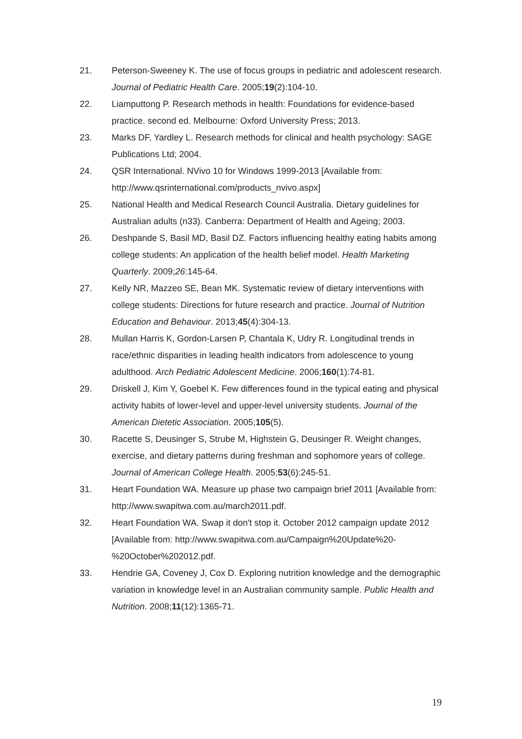21. Peterson-Sweeney K. The use of focus groups in pediatric and adolescent research. Journal of Pediatric Health Care. 2005;19(2):104-10.
22. Liamputtong P. Research methods in health: Foundations for evidence-based practice. second ed. Melbourne: Oxford University Press; 2013.
23. Marks DF, Yardley L. Research methods for clinical and health psychology: SAGE Publications Ltd; 2004.
24. QSR International. NVivo 10 for Windows 1999-2013 [Available from: http://www.qsrinternational.com/products_nvivo.aspx]
25. National Health and Medical Research Council Australia. Dietary guidelines for Australian adults (n33). Canberra: Department of Health and Ageing; 2003.
26. Deshpande S, Basil MD, Basil DZ. Factors influencing healthy eating habits among college students: An application of the health belief model. Health Marketing Quarterly. 2009;26:145-64.
27. Kelly NR, Mazzeo SE, Bean MK. Systematic review of dietary interventions with college students: Directions for future research and practice. Journal of Nutrition Education and Behaviour. 2013;45(4):304-13.
28. Mullan Harris K, Gordon-Larsen P, Chantala K, Udry R. Longitudinal trends in race/ethnic disparities in leading health indicators from adolescence to young adulthood. Arch Pediatric Adolescent Medicine. 2006;160(1):74-81.
29. Driskell J, Kim Y, Goebel K. Few differences found in the typical eating and physical activity habits of lower-level and upper-level university students. Journal of the American Dietetic Association. 2005;105(5).
30. Racette S, Deusinger S, Strube M, Highstein G, Deusinger R. Weight changes, exercise, and dietary patterns during freshman and sophomore years of college. Journal of American College Health. 2005;53(6):245-51.
31. Heart Foundation WA. Measure up phase two campaign brief 2011 [Available from: http://www.swapitwa.com.au/march2011.pdf.
32. Heart Foundation WA. Swap it don't stop it. October 2012 campaign update 2012 [Available from: http://www.swapitwa.com.au/Campaign%20Update%20-%20October%202012.pdf.
33. Hendrie GA, Coveney J, Cox D. Exploring nutrition knowledge and the demographic variation in knowledge level in an Australian community sample. Public Health and Nutrition. 2008;11(12):1365-71.
19